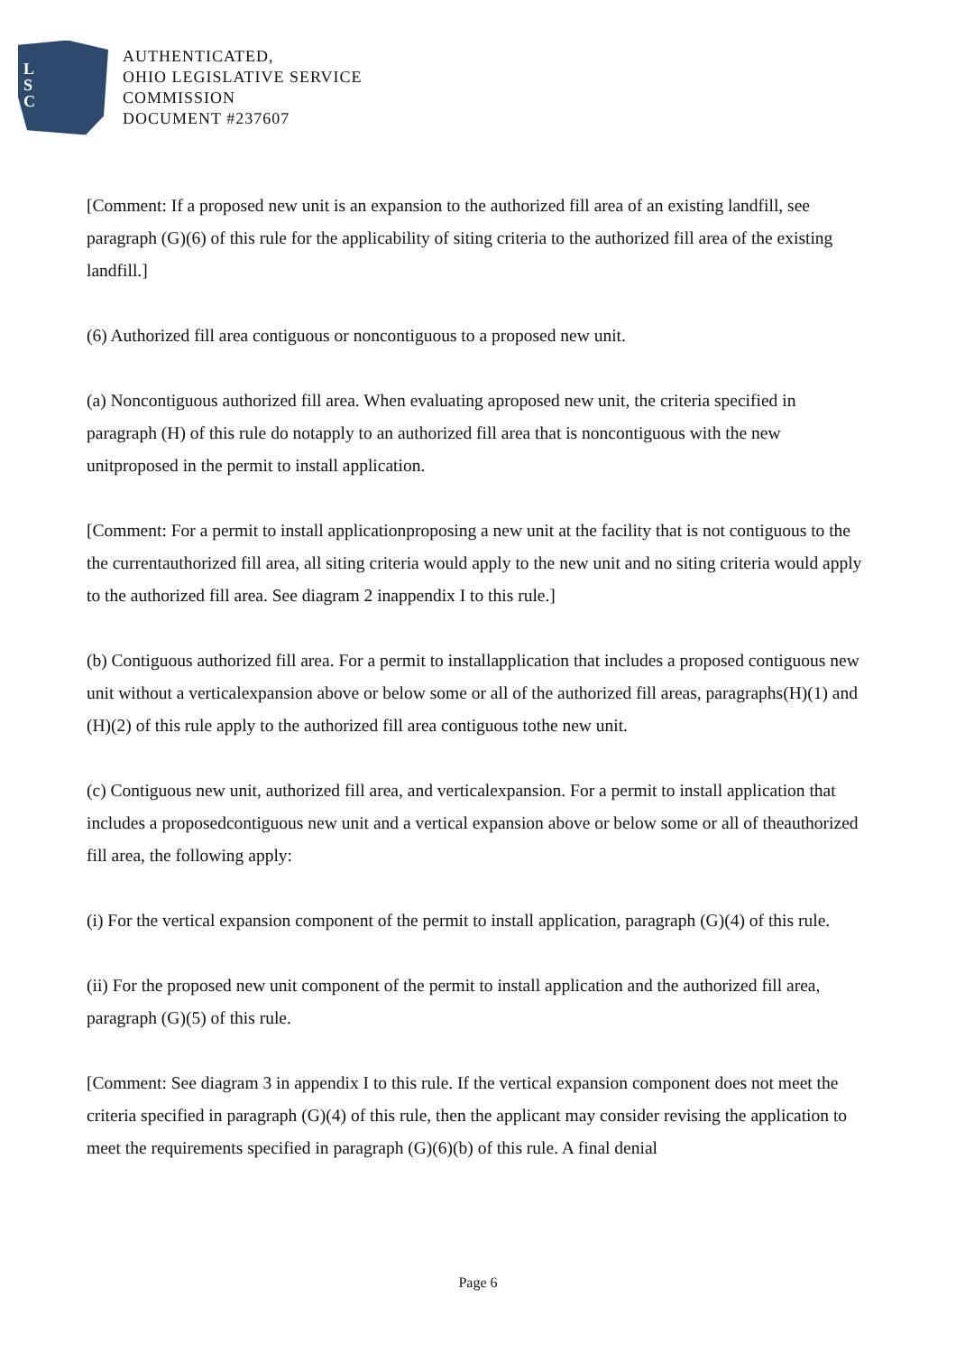L
S
C
AUTHENTICATED,
OHIO LEGISLATIVE SERVICE
COMMISSION
DOCUMENT #237607
[Comment: If a proposed new unit is an expansion to the authorized fill area of an existing landfill, see paragraph (G)(6) of this rule for the applicability of siting criteria to the authorized fill area of the existing landfill.]
(6) Authorized fill area contiguous or noncontiguous to a proposed new unit.
(a) Noncontiguous authorized fill area. When evaluating aproposed new unit, the criteria specified in paragraph (H) of this rule do notapply to an authorized fill area that is noncontiguous with the new unitproposed in the permit to install application.
[Comment: For a permit to install applicationproposing a new unit at the facility that is not contiguous to the the currentauthorized fill area, all siting criteria would apply to the new unit and no siting criteria would apply to the authorized fill area. See diagram 2 inappendix I to this rule.]
(b) Contiguous authorized fill area. For a permit to installapplication that includes a proposed contiguous new unit without a verticalexpansion above or below some or all of the authorized fill areas, paragraphs(H)(1) and (H)(2) of this rule apply to the authorized fill area contiguous tothe new unit.
(c) Contiguous new unit, authorized fill area, and verticalexpansion. For a permit to install application that includes a proposedcontiguous new unit and a vertical expansion above or below some or all of theauthorized fill area, the following apply:
(i) For the vertical expansion component of the permit to install application, paragraph (G)(4) of this rule.
(ii) For the proposed new unit component of the permit to install application and the authorized fill area, paragraph (G)(5) of this rule.
[Comment: See diagram 3 in appendix I to this rule. If the vertical expansion component does not meet the criteria specified in paragraph (G)(4) of this rule, then the applicant may consider revising the application to meet the requirements specified in paragraph (G)(6)(b) of this rule. A final denial
Page 6